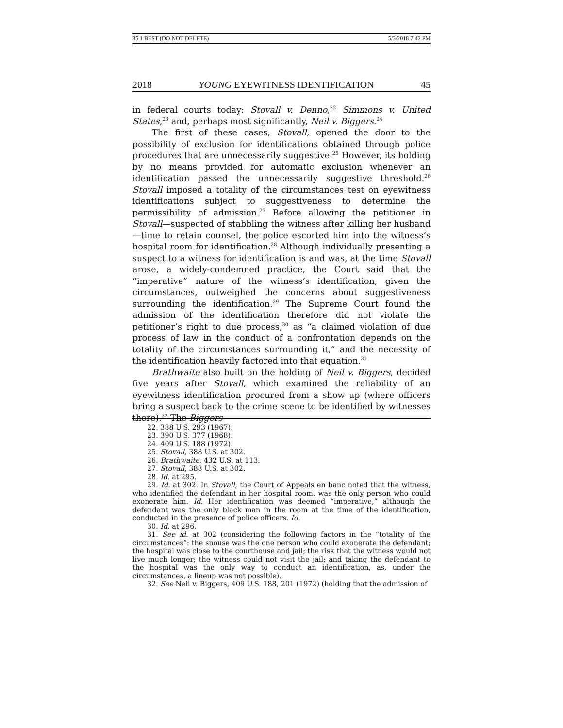35.1 BEST (DO NOT DELETE) 5/3/2018 7:42 PM
2018 YOUNG EYEWITNESS IDENTIFICATION 45
in federal courts today: Stovall v. Denno,<sup>22</sup> Simmons v. United States,<sup>23</sup> and, perhaps most significantly, Neil v. Biggers.<sup>24</sup>
The first of these cases, Stovall, opened the door to the possibility of exclusion for identifications obtained through police procedures that are unnecessarily suggestive.<sup>25</sup> However, its holding by no means provided for automatic exclusion whenever an identification passed the unnecessarily suggestive threshold.<sup>26</sup> Stovall imposed a totality of the circumstances test on eyewitness identifications subject to suggestiveness to determine the permissibility of admission.<sup>27</sup> Before allowing the petitioner in Stovall—suspected of stabbling the witness after killing her husband—time to retain counsel, the police escorted him into the witness’s hospital room for identification.<sup>28</sup> Although individually presenting a suspect to a witness for identification is and was, at the time Stovall arose, a widely-condemned practice, the Court said that the “imperative” nature of the witness’s identification, given the circumstances, outweighed the concerns about suggestiveness surrounding the identification.<sup>29</sup> The Supreme Court found the admission of the identification therefore did not violate the petitioner’s right to due process,<sup>30</sup> as “a claimed violation of due process of law in the conduct of a confrontation depends on the totality of the circumstances surrounding it,” and the necessity of the identification heavily factored into that equation.<sup>31</sup>
Brathwaite also built on the holding of Neil v. Biggers, decided five years after Stovall, which examined the reliability of an eyewitness identification procured from a show up (where officers bring a suspect back to the crime scene to be identified by witnesses there).<sup>32</sup> The Biggers
22. 388 U.S. 293 (1967).
23. 390 U.S. 377 (1968).
24. 409 U.S. 188 (1972).
25. Stovall, 388 U.S. at 302.
26. Brathwaite, 432 U.S. at 113.
27. Stovall, 388 U.S. at 302.
28. Id. at 295.
29. Id. at 302. In Stovall, the Court of Appeals en banc noted that the witness, who identified the defendant in her hospital room, was the only person who could exonerate him. Id. Her identification was deemed “imperative,” although the defendant was the only black man in the room at the time of the identification, conducted in the presence of police officers. Id.
30. Id. at 296.
31. See id. at 302 (considering the following factors in the “totality of the circumstances”: the spouse was the one person who could exonerate the defendant; the hospital was close to the courthouse and jail; the risk that the witness would not live much longer; the witness could not visit the jail; and taking the defendant to the hospital was the only way to conduct an identification, as, under the circumstances, a lineup was not possible).
32. See Neil v. Biggers, 409 U.S. 188, 201 (1972) (holding that the admission of